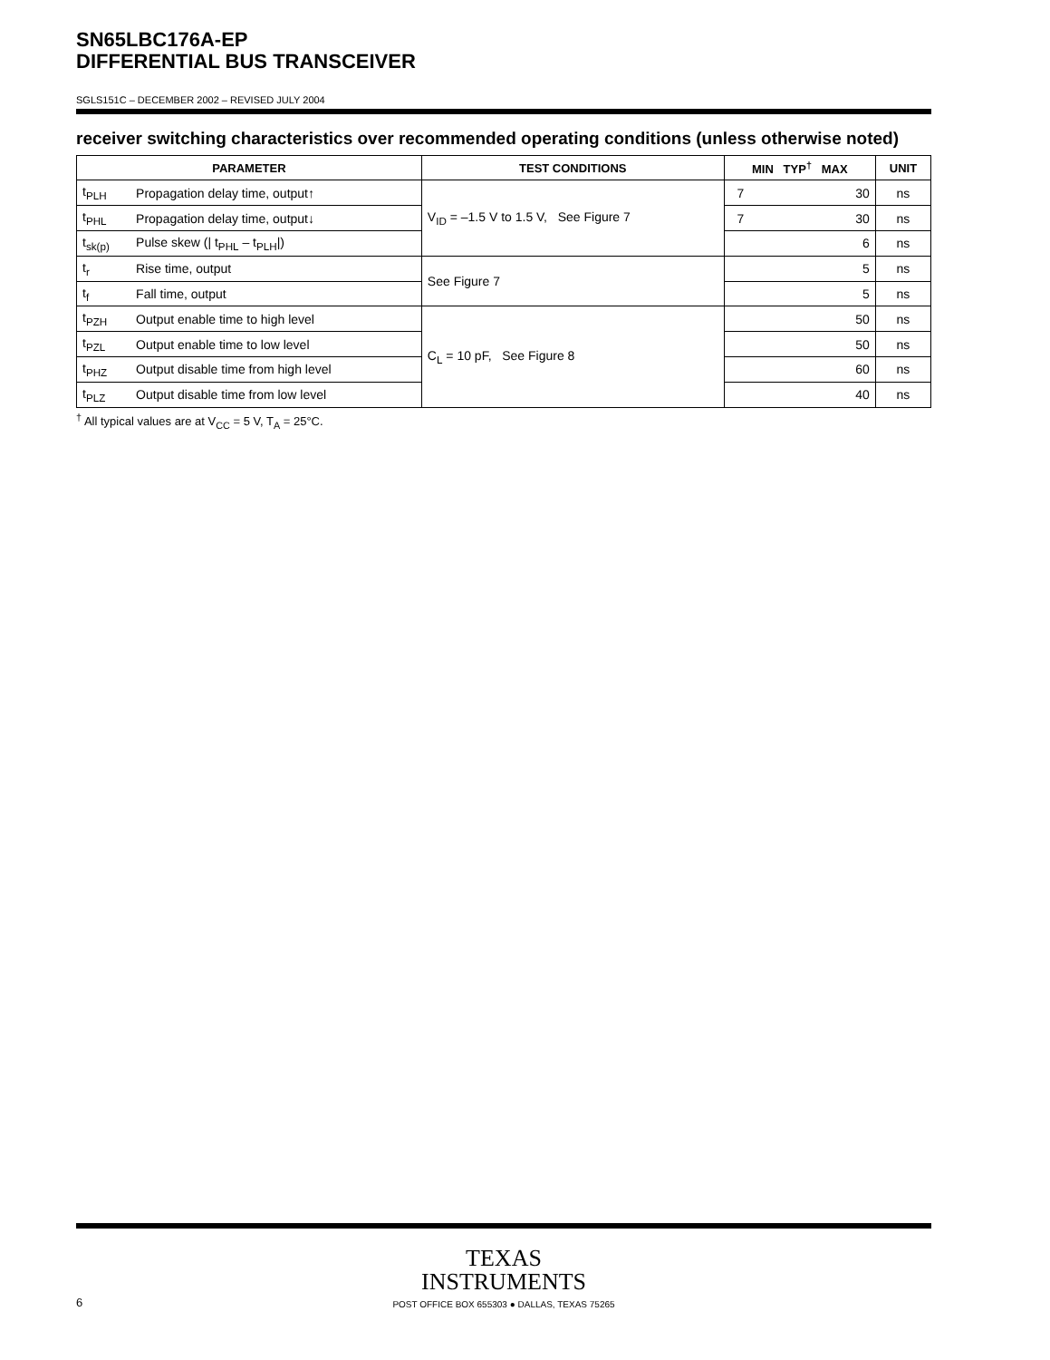SN65LBC176A-EP
DIFFERENTIAL BUS TRANSCEIVER
SGLS151C – DECEMBER 2002 – REVISED JULY 2004
receiver switching characteristics over recommended operating conditions (unless otherwise noted)
| PARAMETER | | TEST CONDITIONS | MIN TYP<sup>†</sup> MAX | UNIT |
| --- | --- | --- | --- | --- |
| t<sub>PLH</sub> | Propagation delay time, output↑ | V<sub>ID</sub> = –1.5 V to 1.5 V, See Figure 7 | 7 30 | ns |
| t<sub>PHL</sub> | Propagation delay time, output↓ | | 7 30 | ns |
| t<sub>sk(p)</sub> | Pulse skew (/ t<sub>PHL</sub> – t<sub>PLH</sub>/) | | 6 | ns |
| t<sub>r</sub> | Rise time, output | See Figure 7 | 5 | ns |
| t<sub>f</sub> | Fall time, output | | 5 | ns |
| t<sub>PZH</sub> | Output enable time to high level | C<sub>L</sub> = 10 pF, See Figure 8 | 50 | ns |
| t<sub>PZL</sub> | Output enable time to low level | | 50 | ns |
| t<sub>PHZ</sub> | Output disable time from high level | | 60 | ns |
| t<sub>PLZ</sub> | Output disable time from low level | | 40 | ns |
<sup>†</sup> All typical values are at V<sub>CC</sub> = 5 V, T<sub>A</sub> = 25°C.
TEXAS
INSTRUMENTS
POST OFFICE BOX 655303 ● DALLAS, TEXAS 75265
6